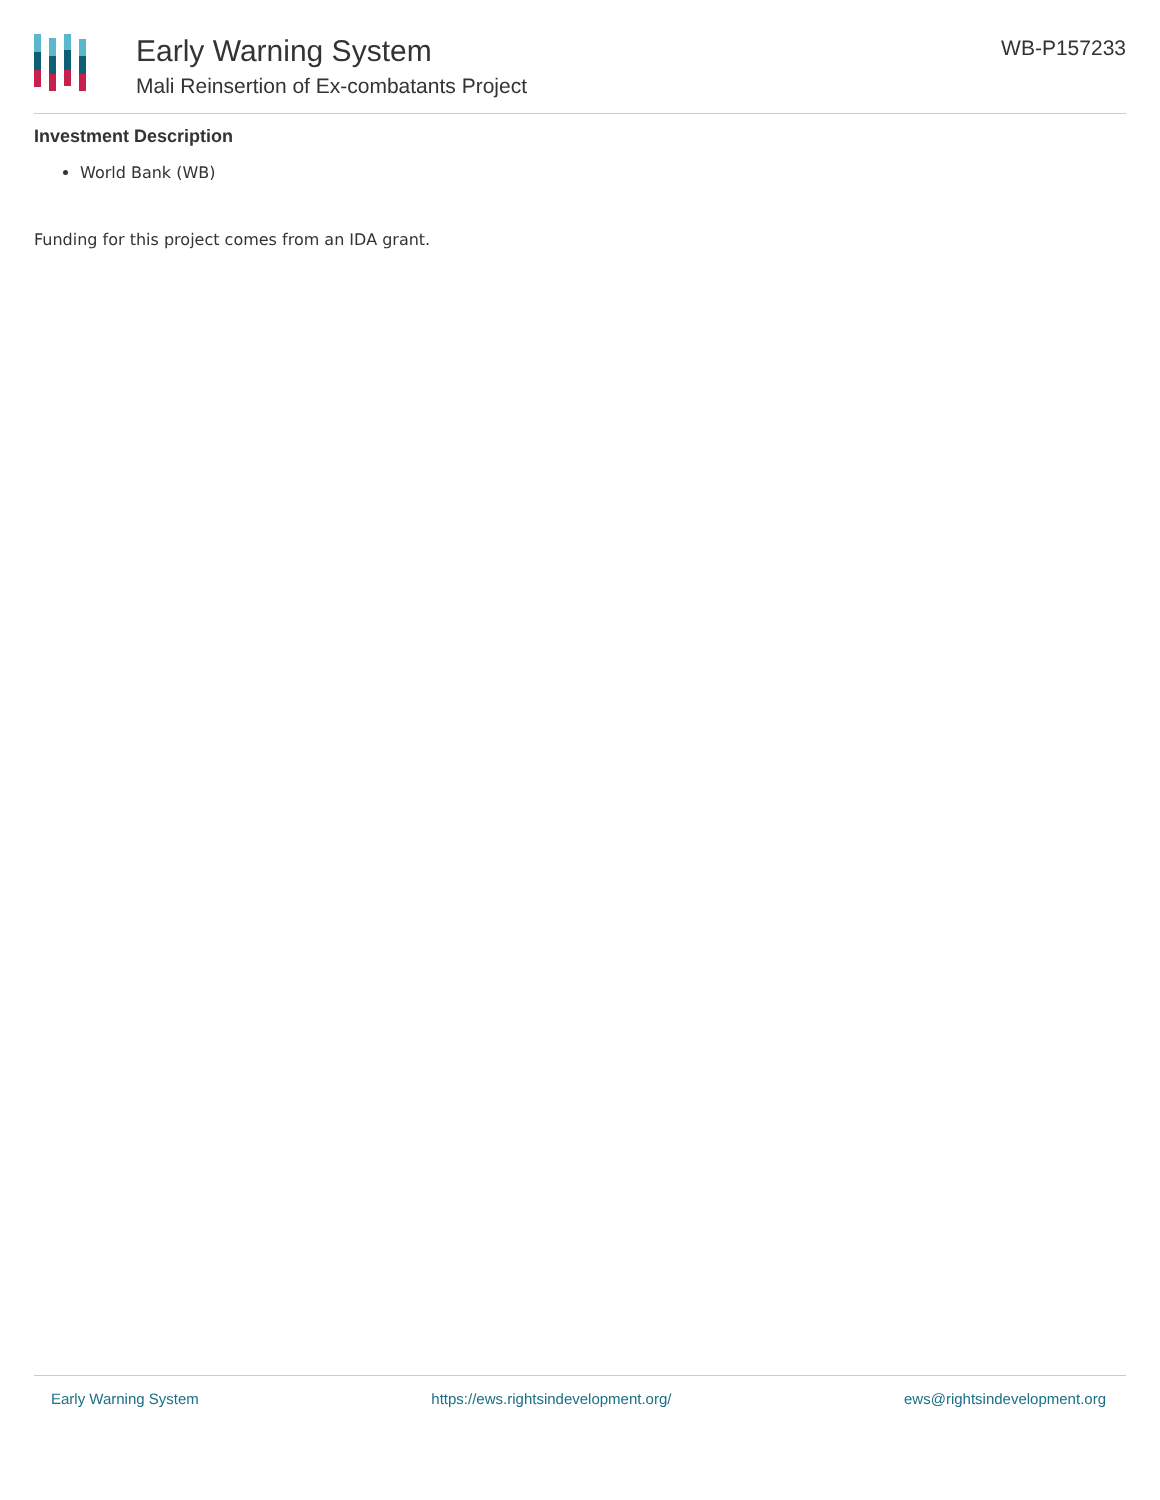Early Warning System
Mali Reinsertion of Ex-combatants Project
WB-P157233
Investment Description
World Bank (WB)
Funding for this project comes from an IDA grant.
Early Warning System https://ews.rightsindevelopment.org/ ews@rightsindevelopment.org